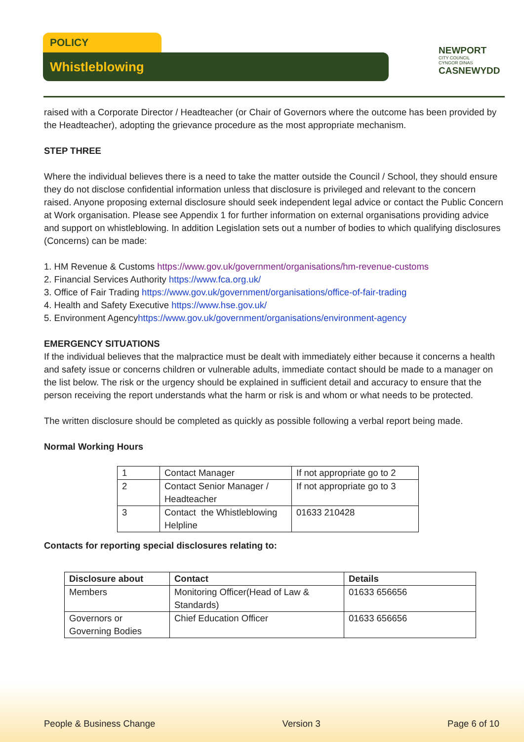POLICY
Whistleblowing
NEWPORT
CITY COUNCIL
CYNGOR DINAS
CASNEWYDD
raised with a Corporate Director / Headteacher (or Chair of Governors where the outcome has been provided by the Headteacher), adopting the grievance procedure as the most appropriate mechanism.
STEP THREE
Where the individual believes there is a need to take the matter outside the Council / School, they should ensure they do not disclose confidential information unless that disclosure is privileged and relevant to the concern raised. Anyone proposing external disclosure should seek independent legal advice or contact the Public Concern at Work organisation. Please see Appendix 1 for further information on external organisations providing advice and support on whistleblowing. In addition Legislation sets out a number of bodies to which qualifying disclosures (Concerns) can be made:
1. HM Revenue & Customs https://www.gov.uk/government/organisations/hm-revenue-customs
2. Financial Services Authority https://www.fca.org.uk/
3. Office of Fair Trading https://www.gov.uk/government/organisations/office-of-fair-trading
4. Health and Safety Executive https://www.hse.gov.uk/
5. Environment Agencyhttps://www.gov.uk/government/organisations/environment-agency
EMERGENCY SITUATIONS
If the individual believes that the malpractice must be dealt with immediately either because it concerns a health and safety issue or concerns children or vulnerable adults, immediate contact should be made to a manager on the list below. The risk or the urgency should be explained in sufficient detail and accuracy to ensure that the person receiving the report understands what the harm or risk is and whom or what needs to be protected.
The written disclosure should be completed as quickly as possible following a verbal report being made.
Normal Working Hours
| 1 | Contact Manager | If not appropriate go to 2 |
| 2 | Contact Senior Manager / Headteacher | If not appropriate go to 3 |
| 3 | Contact the Whistleblowing Helpline | 01633 210428 |
Contacts for reporting special disclosures relating to:
| Disclosure about | Contact | Details |
| --- | --- | --- |
| Members | Monitoring Officer(Head of Law & Standards) | 01633 656656 |
| Governors or Governing Bodies | Chief Education Officer | 01633 656656 |
People & Business Change Version 3 Page 6 of 10